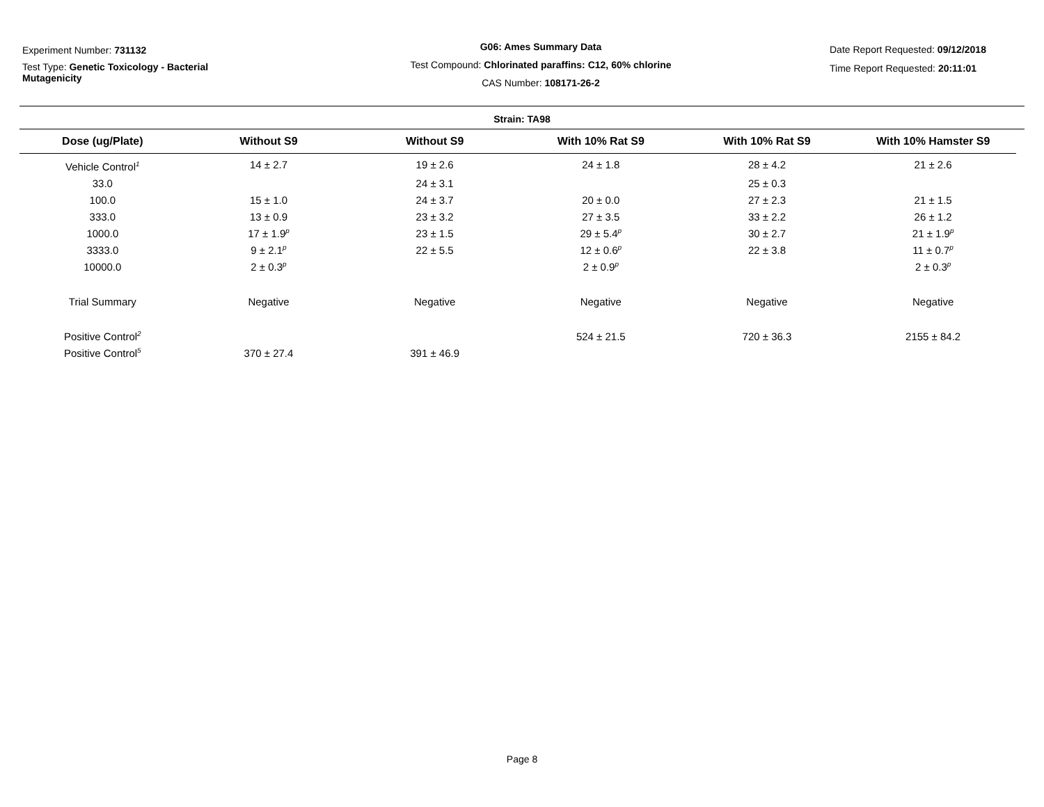Experiment Number: 731132
Test Type: Genetic Toxicology - Bacterial
Mutagenicity
G06: Ames Summary Data
Test Compound: Chlorinated paraffins: C12, 60% chlorine
CAS Number: 108171-26-2
Date Report Requested: 09/12/2018
Time Report Requested: 20:11:01
Strain: TA98
| Dose (ug/Plate) | Without S9 | Without S9 | With 10% Rat S9 | With 10% Rat S9 | With 10% Hamster S9 |
| --- | --- | --- | --- | --- | --- |
| Vehicle Control<sup>1</sup> | 14 ± 2.7 | 19 ± 2.6 | 24 ± 1.8 | 28 ± 4.2 | 21 ± 2.6 |
| 33.0 | | 24 ± 3.1 | | 25 ± 0.3 | |
| 100.0 | 15 ± 1.0 | 24 ± 3.7 | 20 ± 0.0 | 27 ± 2.3 | 21 ± 1.5 |
| 333.0 | 13 ± 0.9 | 23 ± 3.2 | 27 ± 3.5 | 33 ± 2.2 | 26 ± 1.2 |
| 1000.0 | 17 ± 1.9<sup>p</sup> | 23 ± 1.5 | 29 ± 5.4<sup>p</sup> | 30 ± 2.7 | 21 ± 1.9<sup>p</sup> |
| 3333.0 | 9 ± 2.1<sup>p</sup> | 22 ± 5.5 | 12 ± 0.6<sup>p</sup> | 22 ± 3.8 | 11 ± 0.7<sup>p</sup> |
| 10000.0 | 2 ± 0.3<sup>p</sup> | | 2 ± 0.9<sup>p</sup> | | 2 ± 0.3<sup>p</sup> |
| Trial Summary | Negative | Negative | Negative | Negative | Negative |
| Positive Control<sup>2</sup> | | | 524 ± 21.5 | 720 ± 36.3 | 2155 ± 84.2 |
| Positive Control<sup>5</sup> | 370 ± 27.4 | 391 ± 46.9 | | | |
Page 8